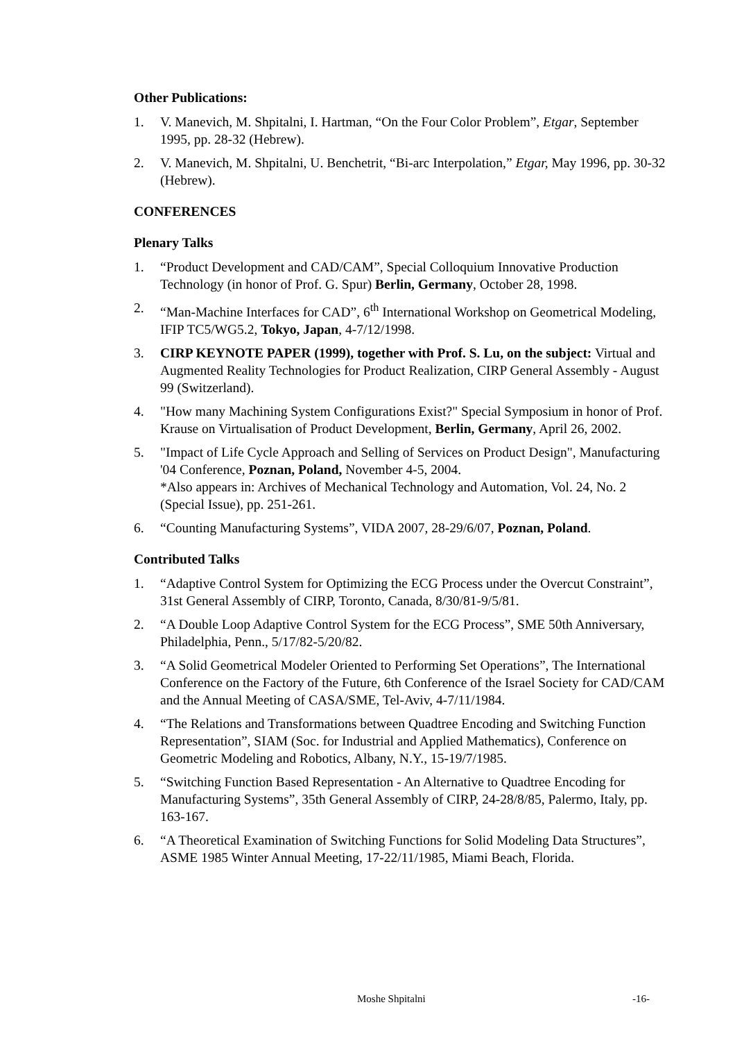Other Publications:
1. V. Manevich, M. Shpitalni, I. Hartman, “On the Four Color Problem”, Etgar, September 1995, pp. 28-32 (Hebrew).
2. V. Manevich, M. Shpitalni, U. Benchetrit, “Bi-arc Interpolation,” Etgar, May 1996, pp. 30-32 (Hebrew).
CONFERENCES
Plenary Talks
1. “Product Development and CAD/CAM”, Special Colloquium Innovative Production Technology (in honor of Prof. G. Spur) Berlin, Germany, October 28, 1998.
2. “Man-Machine Interfaces for CAD”, 6<sup>th</sup> International Workshop on Geometrical Modeling, IFIP TC5/WG5.2, Tokyo, Japan, 4-7/12/1998.
3. CIRP KEYNOTE PAPER (1999), together with Prof. S. Lu, on the subject: Virtual and Augmented Reality Technologies for Product Realization, CIRP General Assembly - August 99 (Switzerland).
4. "How many Machining System Configurations Exist?" Special Symposium in honor of Prof. Krause on Virtualisation of Product Development, Berlin, Germany, April 26, 2002.
5. "Impact of Life Cycle Approach and Selling of Services on Product Design", Manufacturing '04 Conference, Poznan, Poland, November 4-5, 2004.
*Also appears in: Archives of Mechanical Technology and Automation, Vol. 24, No. 2 (Special Issue), pp. 251-261.
6. “Counting Manufacturing Systems”, VIDA 2007, 28-29/6/07, Poznan, Poland.
Contributed Talks
1. “Adaptive Control System for Optimizing the ECG Process under the Overcut Constraint”, 31st General Assembly of CIRP, Toronto, Canada, 8/30/81-9/5/81.
2. “A Double Loop Adaptive Control System for the ECG Process”, SME 50th Anniversary, Philadelphia, Penn., 5/17/82-5/20/82.
3. “A Solid Geometrical Modeler Oriented to Performing Set Operations”, The International Conference on the Factory of the Future, 6th Conference of the Israel Society for CAD/CAM and the Annual Meeting of CASA/SME, Tel-Aviv, 4-7/11/1984.
4. “The Relations and Transformations between Quadtree Encoding and Switching Function Representation”, SIAM (Soc. for Industrial and Applied Mathematics), Conference on Geometric Modeling and Robotics, Albany, N.Y., 15-19/7/1985.
5. “Switching Function Based Representation - An Alternative to Quadtree Encoding for Manufacturing Systems”, 35th General Assembly of CIRP, 24-28/8/85, Palermo, Italy, pp. 163-167.
6. “A Theoretical Examination of Switching Functions for Solid Modeling Data Structures”, ASME 1985 Winter Annual Meeting, 17-22/11/1985, Miami Beach, Florida.
Moshe Shpitalni -16-